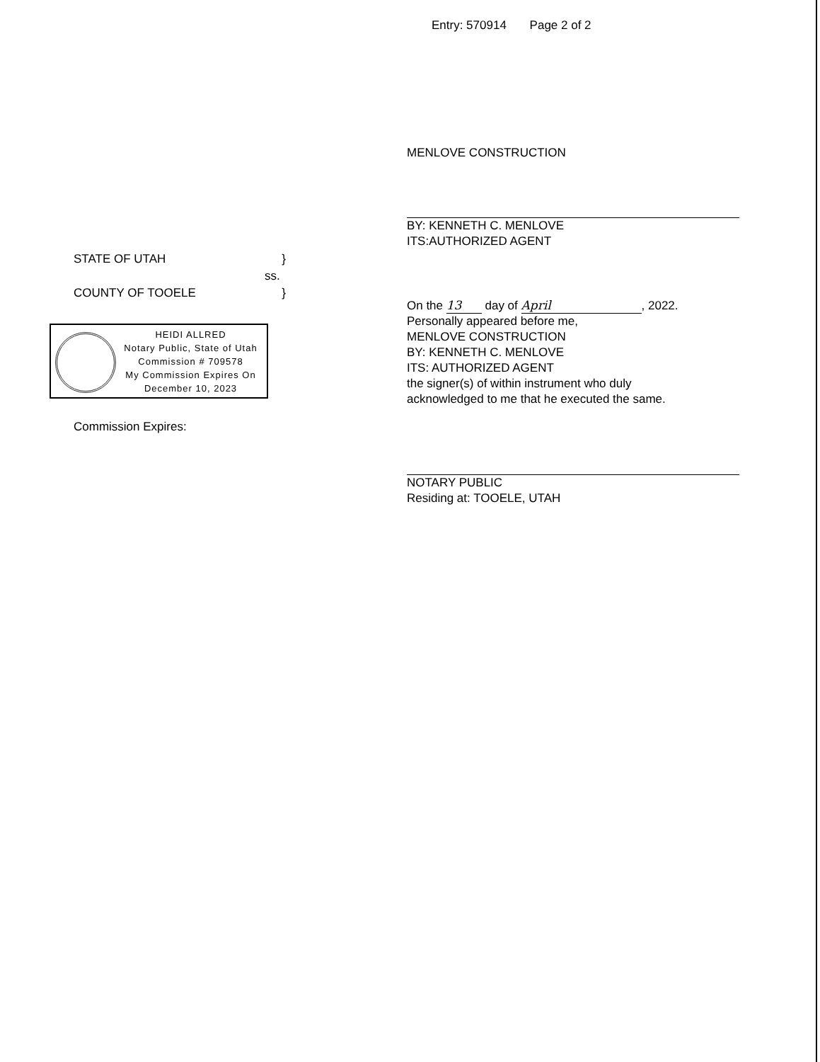Entry: 570914 Page 2 of 2
MENLOVE CONSTRUCTION
BY: KENNETH C. MENLOVE
ITS:AUTHORIZED AGENT
STATE OF UTAH }
ss.
COUNTY OF TOOELE }
HEIDI ALLRED
Notary Public, State of Utah
Commission # 709578
My Commission Expires On
December 10, 2023
Commission Expires:
On the 13 day of April, 2022.
Personally appeared before me,
MENLOVE CONSTRUCTION
BY: KENNETH C. MENLOVE
ITS: AUTHORIZED AGENT
the signer(s) of within instrument who duly
acknowledged to me that he executed the same.
NOTARY PUBLIC
Residing at: TOOELE, UTAH